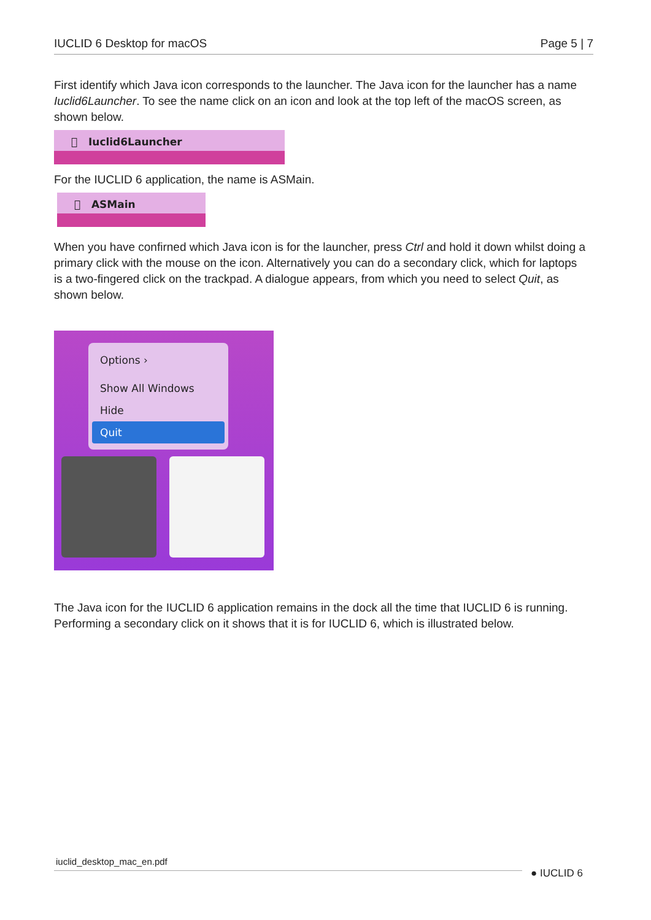IUCLID 6 Desktop for macOS Page 5 | 7
First identify which Java icon corresponds to the launcher. The Java icon for the launcher has a name Iuclid6Launcher. To see the name click on an icon and look at the top left of the macOS screen, as shown below.
 Iuclid6Launcher
For the IUCLID 6 application, the name is ASMain.
 ASMain
When you have confirned which Java icon is for the launcher, press Ctrl and hold it down whilst doing a primary click with the mouse on the icon. Alternatively you can do a secondary click, which for laptops is a two-fingered click on the trackpad. A dialogue appears, from which you need to select Quit, as shown below.
Options ›
Show All Windows
Hide
Quit
The Java icon for the IUCLID 6 application remains in the dock all the time that IUCLID 6 is running. Performing a secondary click on it shows that it is for IUCLID 6, which is illustrated below.
iuclid_desktop_mac_en.pdf
● IUCLID 6